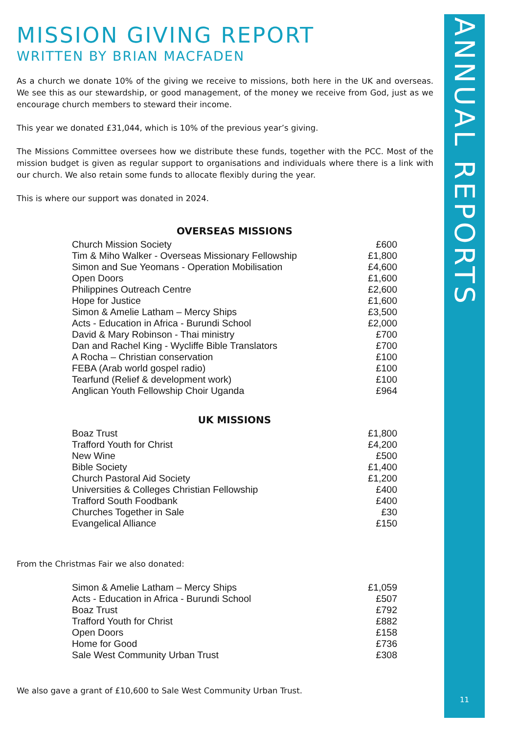ANNUAL REPORTS
11
MISSION GIVING REPORT
WRITTEN BY BRIAN MACFADEN
As a church we donate 10% of the giving we receive to missions, both here in the UK and overseas. We see this as our stewardship, or good management, of the money we receive from God, just as we encourage church members to steward their income.
This year we donated £31,044, which is 10% of the previous year’s giving.
The Missions Committee oversees how we distribute these funds, together with the PCC. Most of the mission budget is given as regular support to organisations and individuals where there is a link with our church. We also retain some funds to allocate flexibly during the year.
This is where our support was donated in 2024.
| OVERSEAS MISSIONS | |
| --- | --- |
| Church Mission Society | £600 |
| Tim & Miho Walker - Overseas Missionary Fellowship | £1,800 |
| Simon and Sue Yeomans - Operation Mobilisation | £4,600 |
| Open Doors | £1,600 |
| Philippines Outreach Centre | £2,600 |
| Hope for Justice | £1,600 |
| Simon & Amelie Latham – Mercy Ships | £3,500 |
| Acts - Education in Africa - Burundi School | £2,000 |
| David & Mary Robinson - Thai ministry | £700 |
| Dan and Rachel King - Wycliffe Bible Translators | £700 |
| A Rocha – Christian conservation | £100 |
| FEBA (Arab world gospel radio) | £100 |
| Tearfund (Relief & development work) | £100 |
| Anglican Youth Fellowship Choir Uganda | £964 |
| UK MISSIONS | |
| Boaz Trust | £1,800 |
| Trafford Youth for Christ | £4,200 |
| New Wine | £500 |
| Bible Society | £1,400 |
| Church Pastoral Aid Society | £1,200 |
| Universities & Colleges Christian Fellowship | £400 |
| Trafford South Foodbank | £400 |
| Churches Together in Sale | £30 |
| Evangelical Alliance | £150 |
From the Christmas Fair we also donated:
| Simon & Amelie Latham – Mercy Ships | £1,059 |
| Acts - Education in Africa - Burundi School | £507 |
| Boaz Trust | £792 |
| Trafford Youth for Christ | £882 |
| Open Doors | £158 |
| Home for Good | £736 |
| Sale West Community Urban Trust | £308 |
We also gave a grant of £10,600 to Sale West Community Urban Trust.